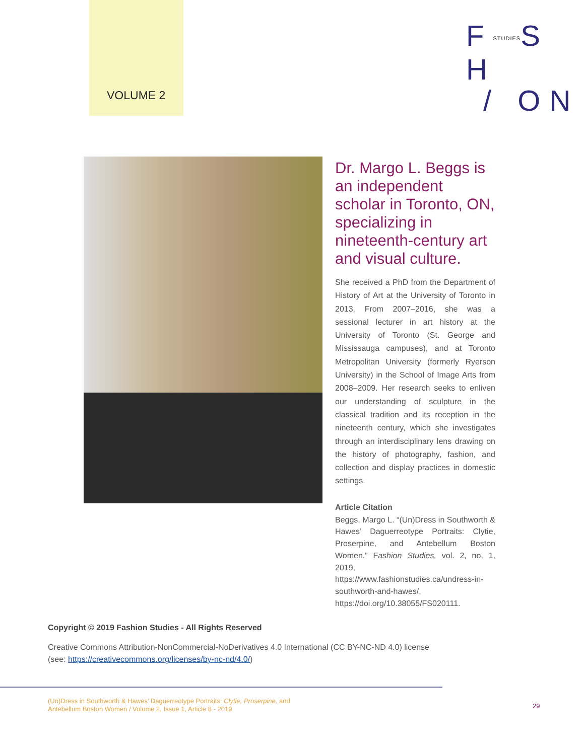VOLUME 2
FSTUDIESS H
/ ON
Dr. Margo L. Beggs is an independent scholar in Toronto, ON, specializing in nineteenth-century art and visual culture.
She received a PhD from the Department of History of Art at the University of Toronto in 2013. From 2007–2016, she was a sessional lecturer in art history at the University of Toronto (St. George and Mississauga campuses), and at Toronto Metropolitan University (formerly Ryerson University) in the School of Image Arts from 2008–2009. Her research seeks to enliven our understanding of sculpture in the classical tradition and its reception in the nineteenth century, which she investigates through an interdisciplinary lens drawing on the history of photography, fashion, and collection and display practices in domestic settings.
Article Citation
Beggs, Margo L. “(Un)Dress in Southworth & Hawes’ Daguerreotype Portraits: Clytie, Proserpine, and Antebellum Boston Women.” Fashion Studies, vol. 2, no. 1, 2019, https://www.fashionstudies.ca/undress-in-southworth-and-hawes/, https://doi.org/10.38055/FS020111.
Copyright © 2019 Fashion Studies - All Rights Reserved
Creative Commons Attribution-NonCommercial-NoDerivatives 4.0 International (CC BY-NC-ND 4.0) license
(see: https://creativecommons.org/licenses/by-nc-nd/4.0/)
(Un)Dress in Southworth & Hawes’ Daguerreotype Portraits: Clytie, Proserpine, and
Antebellum Boston Women / Volume 2, Issue 1, Article 8 - 2019
29